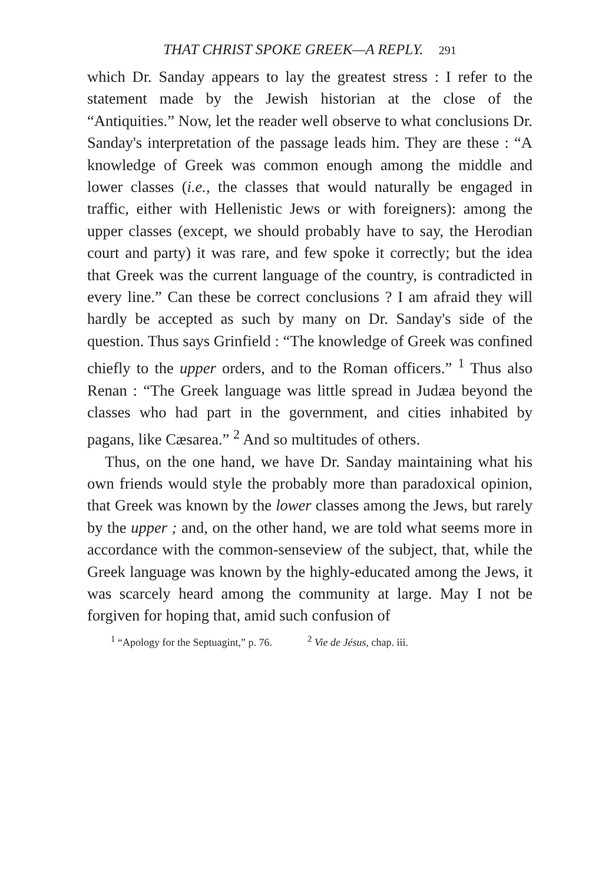THAT CHRIST SPOKE GREEK—A REPLY. 291
which Dr. Sanday appears to lay the greatest stress : I refer to the statement made by the Jewish historian at the close of the “Antiquities.” Now, let the reader well observe to what conclusions Dr. Sanday's interpretation of the passage leads him. They are these : “A knowledge of Greek was common enough among the middle and lower classes (i.e., the classes that would naturally be engaged in traffic, either with Hellenistic Jews or with foreigners): among the upper classes (except, we should probably have to say, the Herodian court and party) it was rare, and few spoke it correctly; but the idea that Greek was the current language of the country, is contradicted in every line.” Can these be correct conclusions ? I am afraid they will hardly be accepted as such by many on Dr. Sanday's side of the question. Thus says Grinfield : “The knowledge of Greek was confined chiefly to the upper orders, and to the Roman officers.” <sup>1</sup> Thus also Renan : “The Greek language was little spread in Judæa beyond the classes who had part in the government, and cities inhabited by pagans, like Cæsarea.” <sup>2</sup> And so multitudes of others.
Thus, on the one hand, we have Dr. Sanday maintaining what his own friends would style the probably more than paradoxical opinion, that Greek was known by the lower classes among the Jews, but rarely by the upper ; and, on the other hand, we are told what seems more in accordance with the common-senseview of the subject, that, while the Greek language was known by the highly-educated among the Jews, it was scarcely heard among the community at large. May I not be forgiven for hoping that, amid such confusion of
<sup>1</sup> “Apology for the Septuagint,” p. 76. <sup>2</sup> Vie de Jésus, chap. iii.